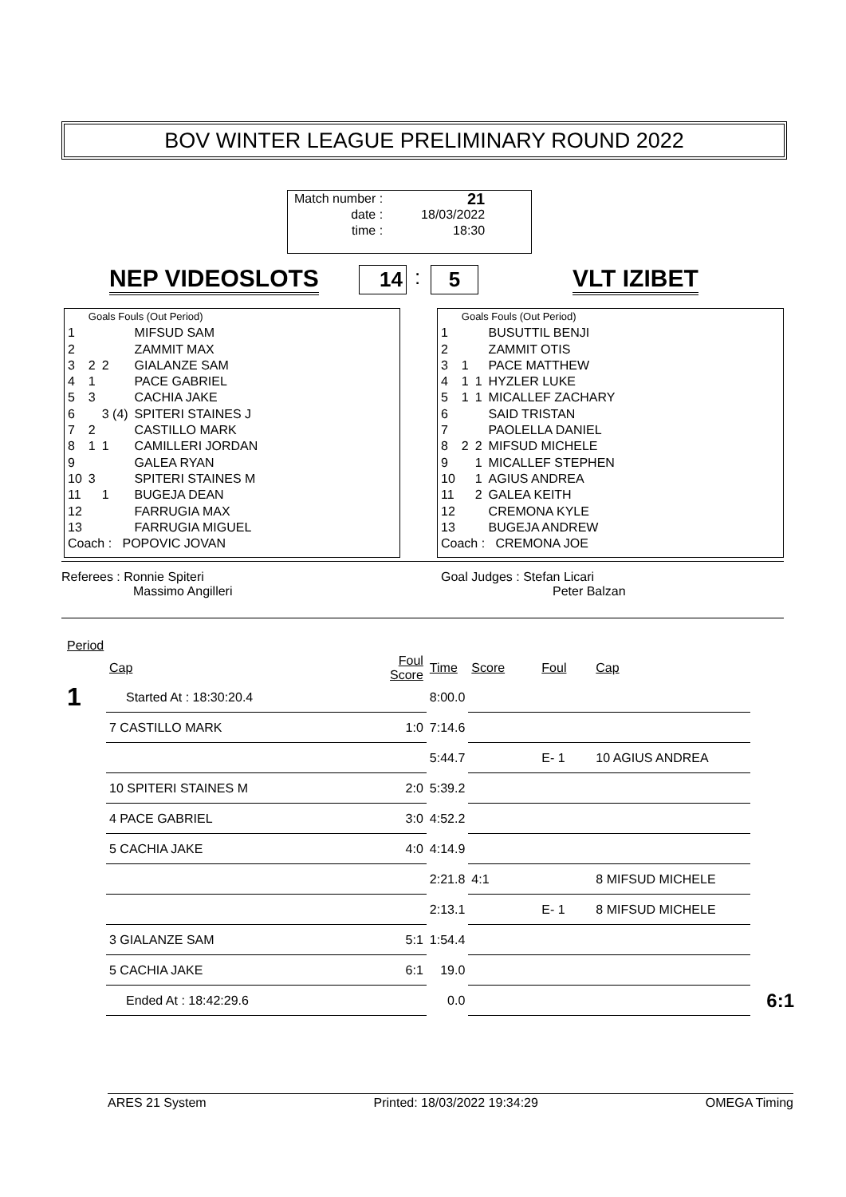BOV WINTER LEAGUE PRELIMINARY ROUND 2022
| Match number : | 21 |
| date : | 18/03/2022 |
| time : | 18:30 |
NEP VIDEOSLOTS 14 : 5 VLT IZIBET
| | Goals Fouls (Out Period) | | |
| 1 | | | MIFSUD SAM |
| 2 | | | ZAMMIT MAX |
| 3 | 2 | 2 | GIALANZE SAM |
| 4 | 1 | | PACE GABRIEL |
| 5 | 3 | | CACHIA JAKE |
| 6 | | 3 (4) | SPITERI STAINES J |
| 7 | 2 | | CASTILLO MARK |
| 8 | 1 | 1 | CAMILLERI JORDAN |
| 9 | | | GALEA RYAN |
| 10 | 3 | | SPITERI STAINES M |
| 11 | | 1 | BUGEJA DEAN |
| 12 | | | FARRUGIA MAX |
| 13 | | | FARRUGIA MIGUEL |
| Coach : POPOVIC JOVAN | | | |
| | Goals Fouls (Out Period) | | |
| 1 | | | BUSUTTIL BENJI |
| 2 | | | ZAMMIT OTIS |
| 3 | 1 | | PACE MATTHEW |
| 4 | 1 | 1 | HYZLER LUKE |
| 5 | 1 | 1 | MICALLEF ZACHARY |
| 6 | | | SAID TRISTAN |
| 7 | | | PAOLELLA DANIEL |
| 8 | 2 | 2 | MIFSUD MICHELE |
| 9 | | 1 | MICALLEF STEPHEN |
| 10 | | 1 | AGIUS ANDREA |
| 11 | | 2 | GALEA KEITH |
| 12 | | | CREMONA KYLE |
| 13 | | | BUGEJA ANDREW |
| Coach : CREMONA JOE | | | |
Referees : Ronnie Spiteri
Massimo Angilleri
Goal Judges : Stefan Licari
Peter Balzan
| Period | | | | | | | |
| | Cap | Foul Score | Time | Score | Foul | Cap | |
| 1 | Started At : 18:30:20.4 | | 8:00.0 | | | | |
| | 7 CASTILLO MARK | 1:0 | 7:14.6 | | | | |
| | | | 5:44.7 | | E- 1 | 10 AGIUS ANDREA | |
| | 10 SPITERI STAINES M | 2:0 | 5:39.2 | | | | |
| | 4 PACE GABRIEL | 3:0 | 4:52.2 | | | | |
| | 5 CACHIA JAKE | 4:0 | 4:14.9 | | | | |
| | | | 2:21.8 | 4:1 | | 8 MIFSUD MICHELE | |
| | | | 2:13.1 | | E- 1 | 8 MIFSUD MICHELE | |
| | 3 GIALANZE SAM | 5:1 | 1:54.4 | | | | |
| | 5 CACHIA JAKE | 6:1 | 19.0 | | | | |
| | Ended At : 18:42:29.6 | | 0.0 | | | | 6:1 |
ARES 21 System Printed: 18/03/2022 19:34:29 OMEGA Timing